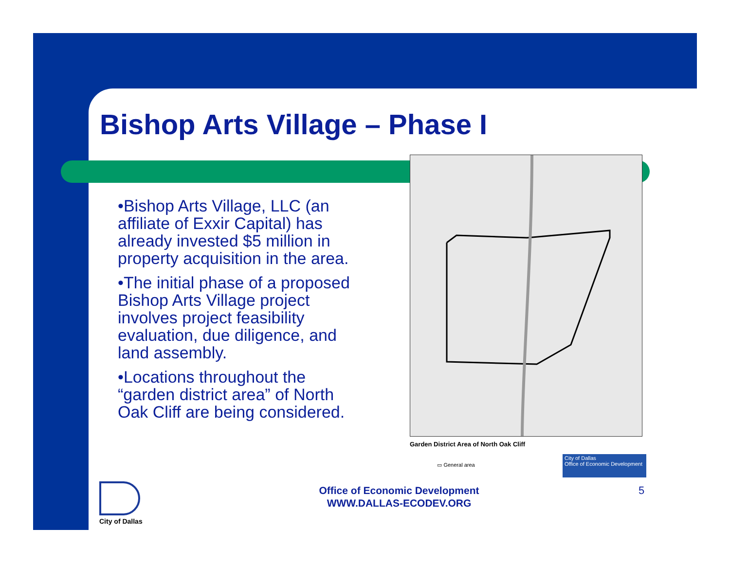Bishop Arts Village – Phase I
•Bishop Arts Village, LLC (an affiliate of Exxir Capital) has already invested $5 million in property acquisition in the area.
•The initial phase of a proposed Bishop Arts Village project involves project feasibility evaluation, due diligence, and land assembly.
•Locations throughout the “garden district area” of North Oak Cliff are being considered.
Garden District Area of North Oak Cliff
▭ General area
City of Dallas
Office of Economic Development
City of Dallas
Office of Economic Development
WWW.DALLAS-ECODEV.ORG
5